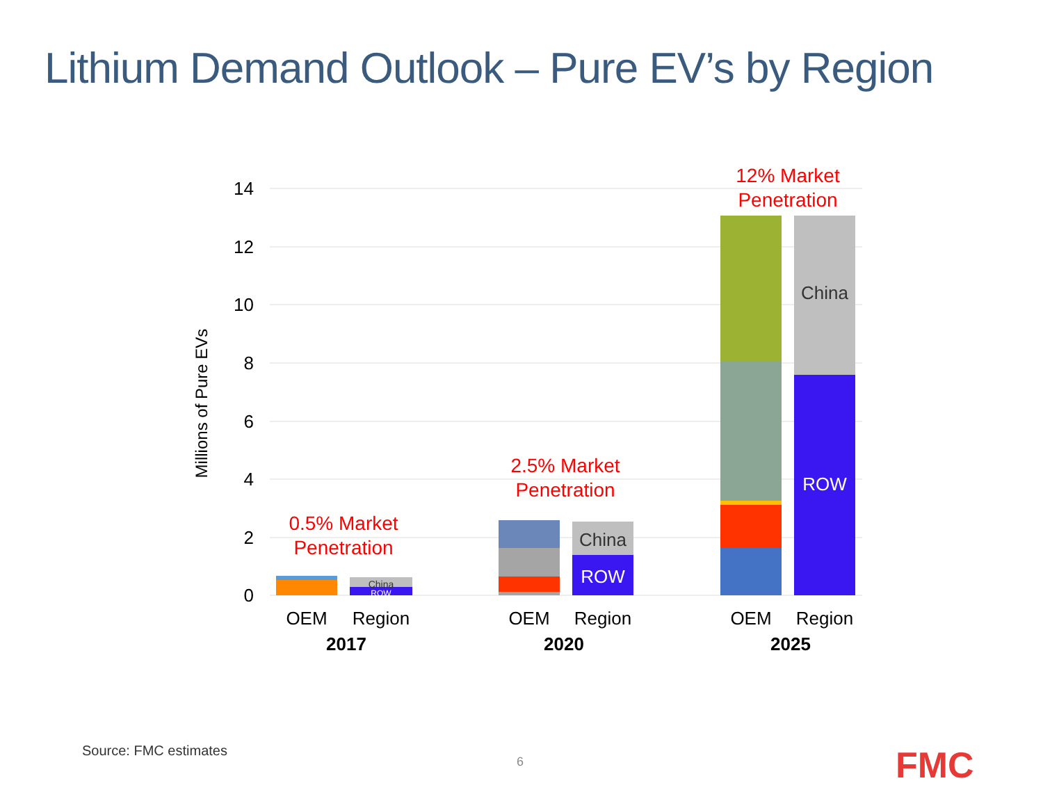Lithium Demand Outlook – Pure EV’s by Region
14
12
10
8
6
4
2
0
Millions of Pure EVs
China
ROW
China
ROW
China
ROW
0.5% Market
Penetration
2.5% Market
Penetration
12% Market
Penetration
OEM
Region
OEM
Region
OEM
Region
2017
2020
2025
Source: FMC estimates
6 FMC